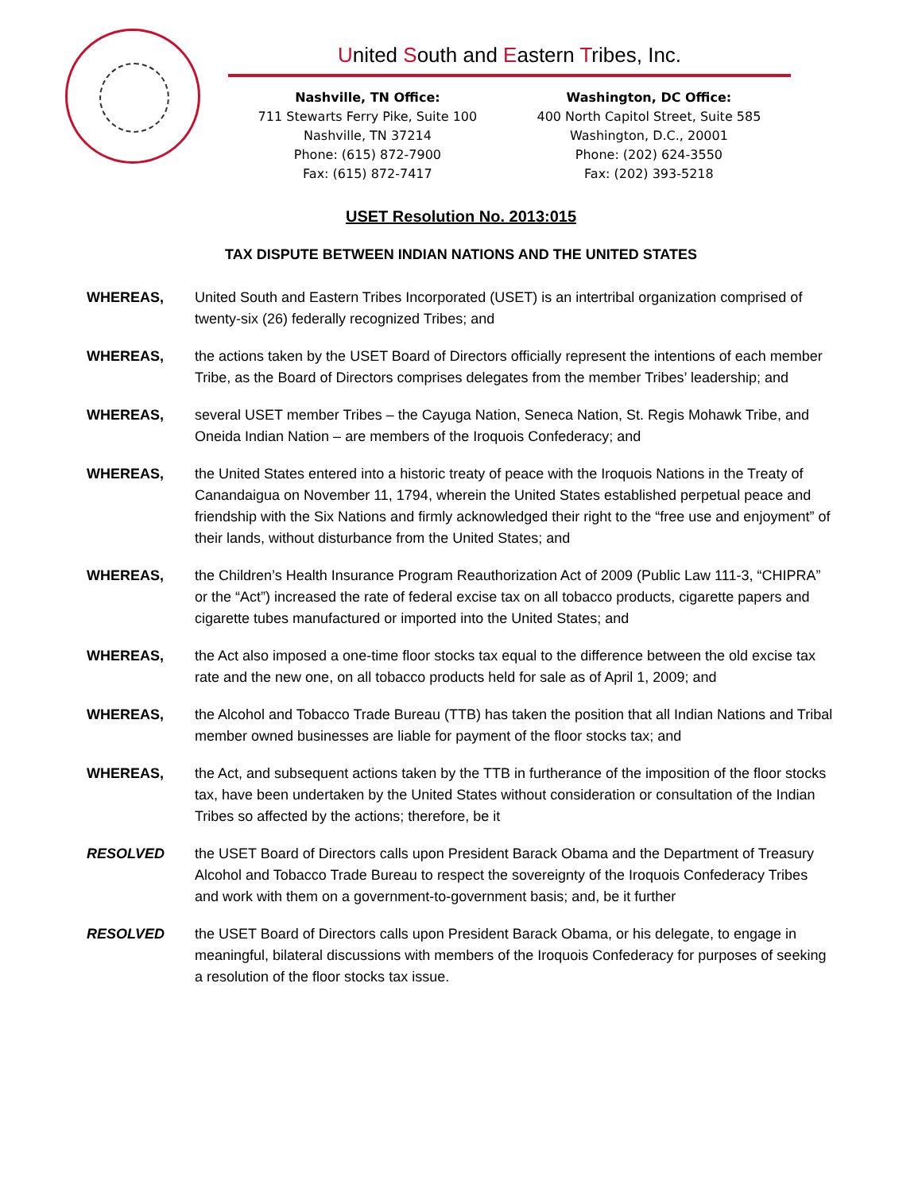United South and Eastern Tribes, Inc.
Nashville, TN Office:
711 Stewarts Ferry Pike, Suite 100
Nashville, TN 37214
Phone: (615) 872-7900
Fax: (615) 872-7417
Washington, DC Office:
400 North Capitol Street, Suite 585
Washington, D.C., 20001
Phone: (202) 624-3550
Fax: (202) 393-5218
USET Resolution No. 2013:015
TAX DISPUTE BETWEEN INDIAN NATIONS AND THE UNITED STATES
WHEREAS, United South and Eastern Tribes Incorporated (USET) is an intertribal organization comprised of twenty-six (26) federally recognized Tribes; and
WHEREAS, the actions taken by the USET Board of Directors officially represent the intentions of each member Tribe, as the Board of Directors comprises delegates from the member Tribes’ leadership; and
WHEREAS, several USET member Tribes – the Cayuga Nation, Seneca Nation, St. Regis Mohawk Tribe, and Oneida Indian Nation – are members of the Iroquois Confederacy; and
WHEREAS, the United States entered into a historic treaty of peace with the Iroquois Nations in the Treaty of Canandaigua on November 11, 1794, wherein the United States established perpetual peace and friendship with the Six Nations and firmly acknowledged their right to the “free use and enjoyment” of their lands, without disturbance from the United States; and
WHEREAS, the Children’s Health Insurance Program Reauthorization Act of 2009 (Public Law 111-3, “CHIPRA” or the “Act”) increased the rate of federal excise tax on all tobacco products, cigarette papers and cigarette tubes manufactured or imported into the United States; and
WHEREAS, the Act also imposed a one-time floor stocks tax equal to the difference between the old excise tax rate and the new one, on all tobacco products held for sale as of April 1, 2009; and
WHEREAS, the Alcohol and Tobacco Trade Bureau (TTB) has taken the position that all Indian Nations and Tribal member owned businesses are liable for payment of the floor stocks tax; and
WHEREAS, the Act, and subsequent actions taken by the TTB in furtherance of the imposition of the floor stocks tax, have been undertaken by the United States without consideration or consultation of the Indian Tribes so affected by the actions; therefore, be it
RESOLVED the USET Board of Directors calls upon President Barack Obama and the Department of Treasury Alcohol and Tobacco Trade Bureau to respect the sovereignty of the Iroquois Confederacy Tribes and work with them on a government-to-government basis; and, be it further
RESOLVED the USET Board of Directors calls upon President Barack Obama, or his delegate, to engage in meaningful, bilateral discussions with members of the Iroquois Confederacy for purposes of seeking a resolution of the floor stocks tax issue.